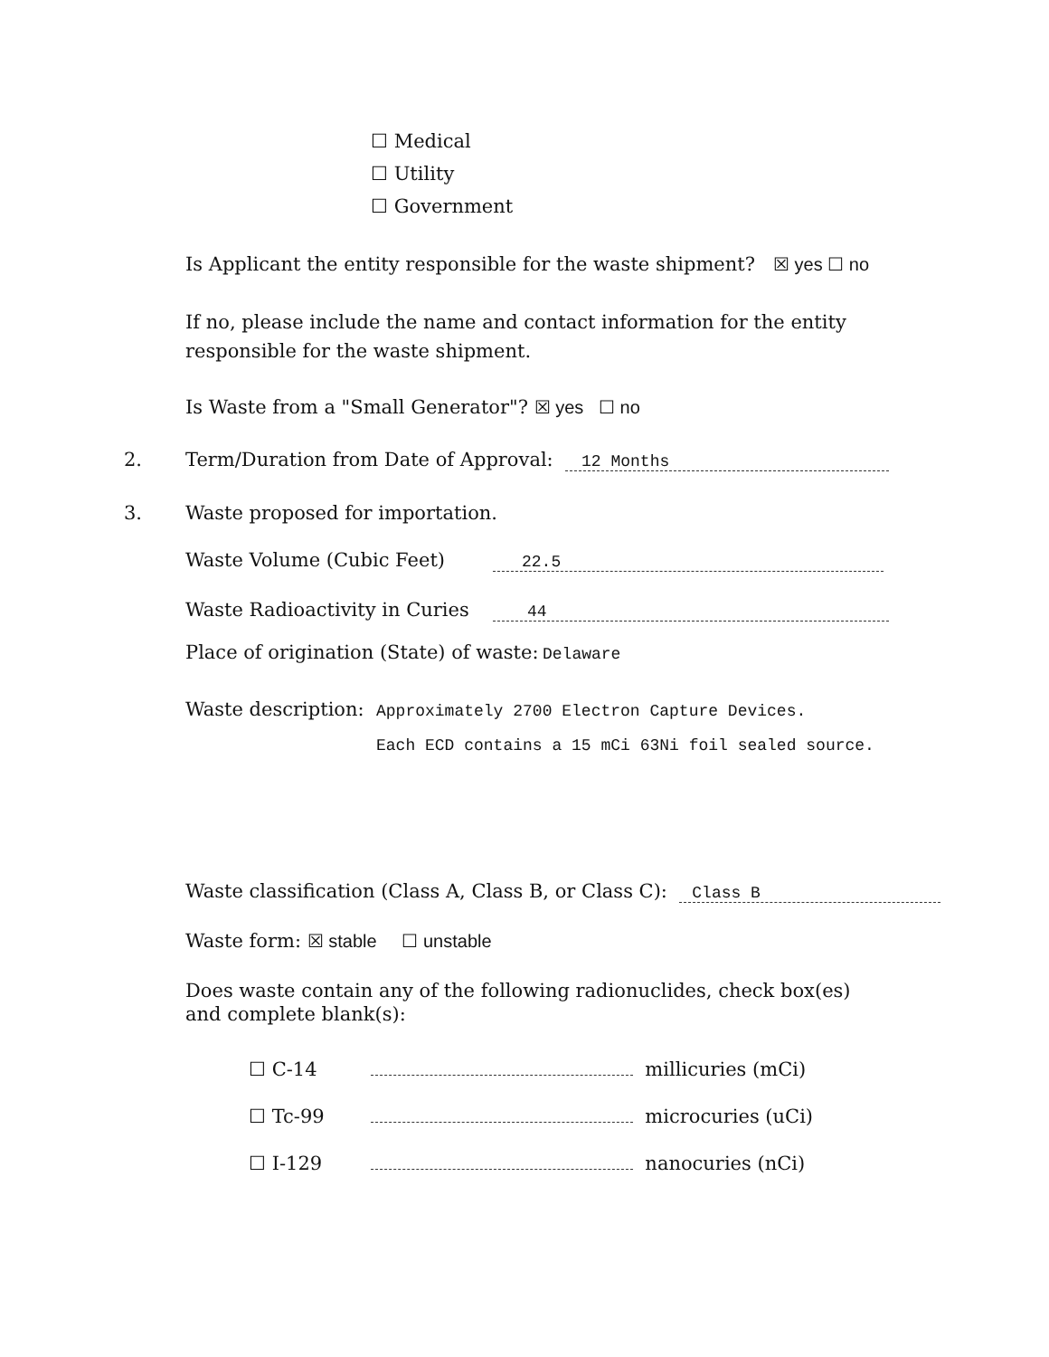☐ Medical
☐ Utility
☐ Government
Is Applicant the entity responsible for the waste shipment? ☒ yes ☐ no
If no, please include the name and contact information for the entity responsible for the waste shipment.
Is Waste from a "Small Generator"? ☒ yes ☐ no
2. Term/Duration from Date of Approval: 12 Months
3. Waste proposed for importation.
Waste Volume (Cubic Feet) 22.5
Waste Radioactivity in Curies 44
Place of origination (State) of waste: Delaware
Waste description: Approximately 2700 Electron Capture Devices.
Each ECD contains a 15 mCi 63Ni foil sealed source.
Waste classification (Class A, Class B, or Class C): Class B
Waste form: ☒ stable ☐ unstable
Does waste contain any of the following radionuclides, check box(es) and complete blank(s):
☐ C-14 millicuries (mCi)
☐ Tc-99 microcuries (uCi)
☐ I-129 nanocuries (nCi)